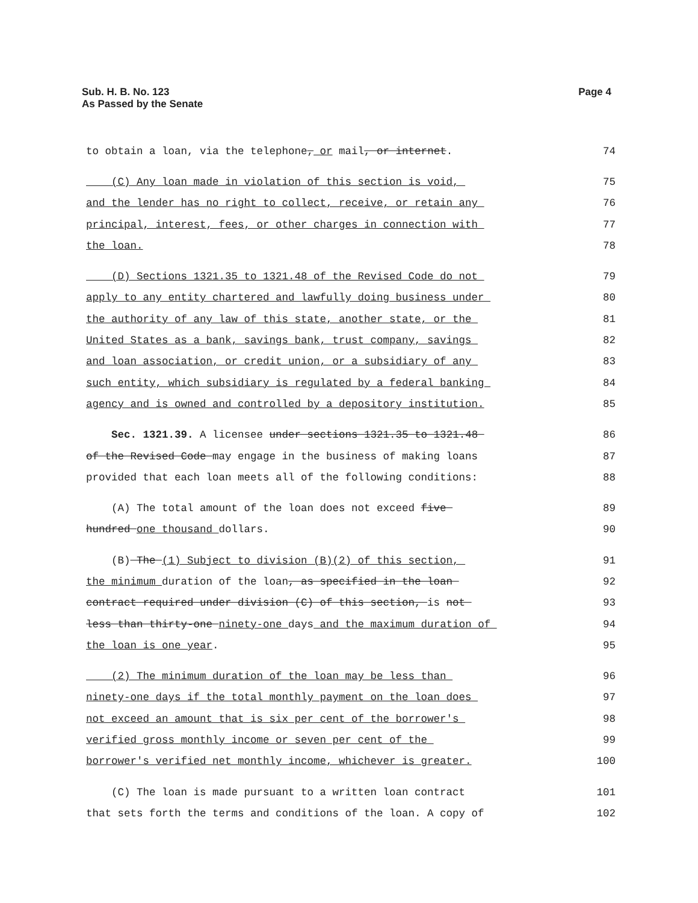Sub. H. B. No. 123
As Passed by the Senate
Page 4
to obtain a loan, via the telephone, or mail, or internet. 74
(C) Any loan made in violation of this section is void, 75
and the lender has no right to collect, receive, or retain any 76
principal, interest, fees, or other charges in connection with 77
the loan. 78
(D) Sections 1321.35 to 1321.48 of the Revised Code do not 79
apply to any entity chartered and lawfully doing business under 80
the authority of any law of this state, another state, or the 81
United States as a bank, savings bank, trust company, savings 82
and loan association, or credit union, or a subsidiary of any 83
such entity, which subsidiary is regulated by a federal banking 84
agency and is owned and controlled by a depository institution. 85
Sec. 1321.39. A licensee under sections 1321.35 to 1321.48 86
of the Revised Code may engage in the business of making loans 87
provided that each loan meets all of the following conditions: 88
(A) The total amount of the loan does not exceed five 89
hundred one thousand dollars. 90
(B) The (1) Subject to division (B)(2) of this section, 91
the minimum duration of the loan, as specified in the loan 92
contract required under division (C) of this section, is not 93
less than thirty-one ninety-one days and the maximum duration of 94
the loan is one year. 95
(2) The minimum duration of the loan may be less than 96
ninety-one days if the total monthly payment on the loan does 97
not exceed an amount that is six per cent of the borrower's 98
verified gross monthly income or seven per cent of the 99
borrower's verified net monthly income, whichever is greater. 100
(C) The loan is made pursuant to a written loan contract 101
that sets forth the terms and conditions of the loan. A copy of 102